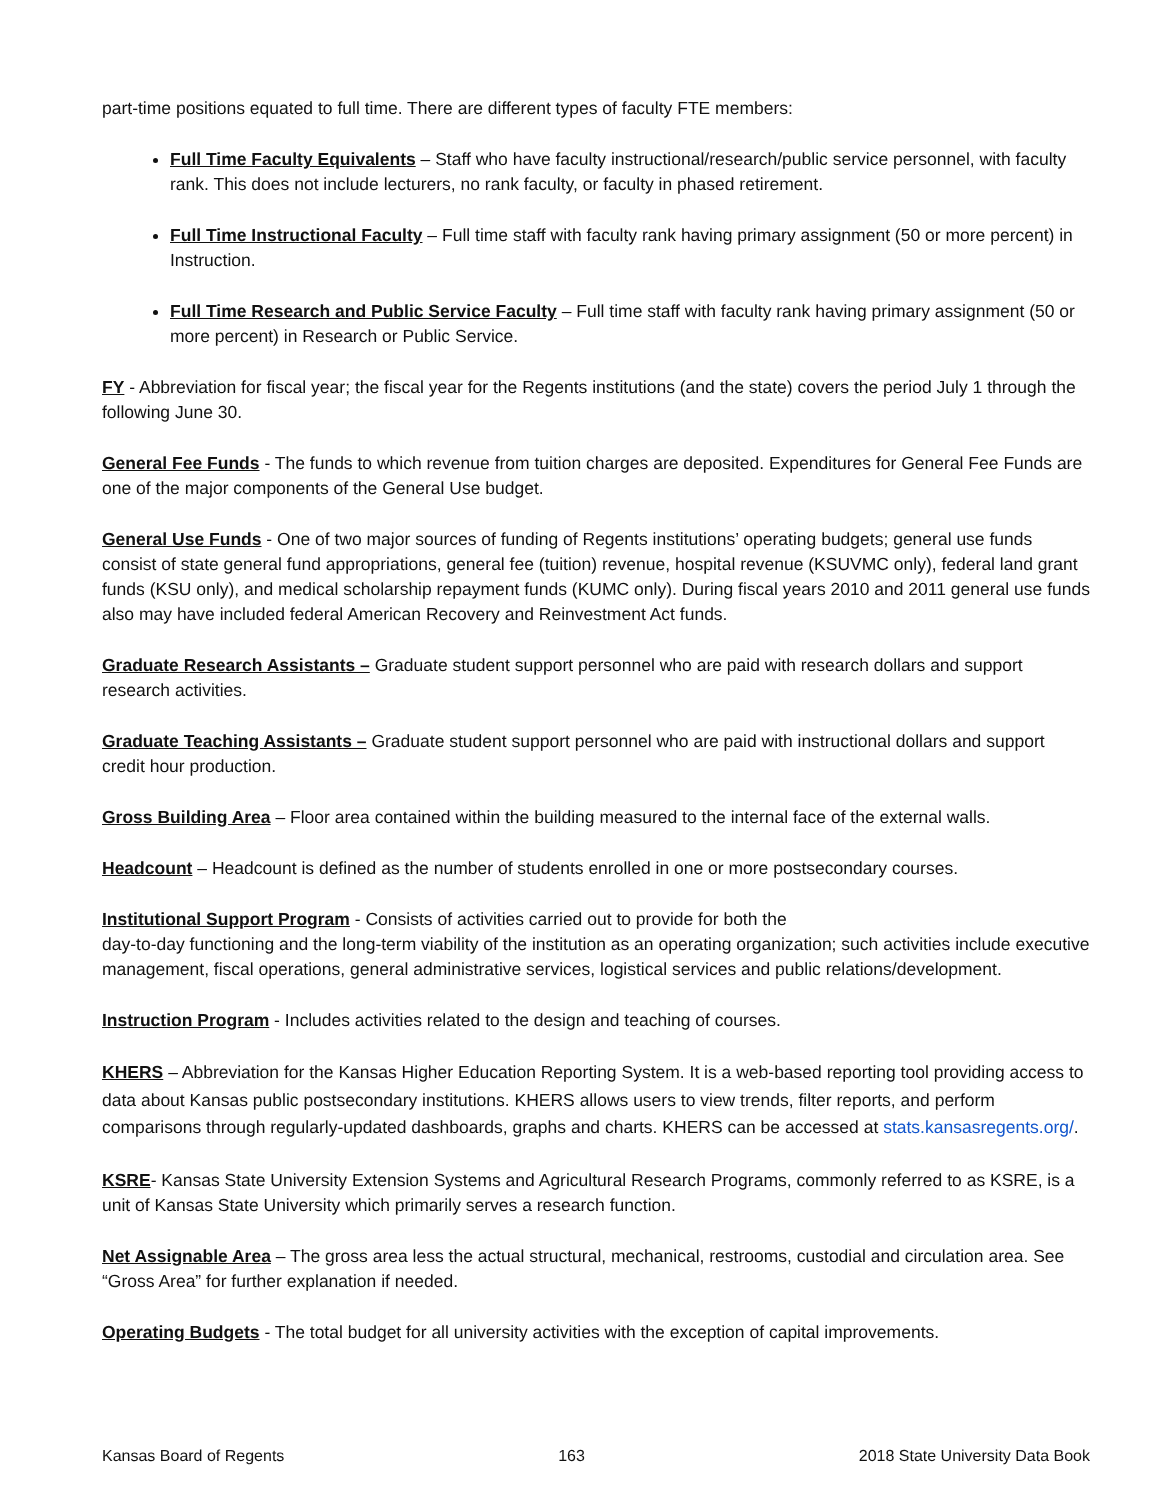part-time positions equated to full time. There are different types of faculty FTE members:
Full Time Faculty Equivalents – Staff who have faculty instructional/research/public service personnel, with faculty rank. This does not include lecturers, no rank faculty, or faculty in phased retirement.
Full Time Instructional Faculty – Full time staff with faculty rank having primary assignment (50 or more percent) in Instruction.
Full Time Research and Public Service Faculty – Full time staff with faculty rank having primary assignment (50 or more percent) in Research or Public Service.
FY - Abbreviation for fiscal year; the fiscal year for the Regents institutions (and the state) covers the period July 1 through the following June 30.
General Fee Funds - The funds to which revenue from tuition charges are deposited. Expenditures for General Fee Funds are one of the major components of the General Use budget.
General Use Funds - One of two major sources of funding of Regents institutions’ operating budgets; general use funds consist of state general fund appropriations, general fee (tuition) revenue, hospital revenue (KSUVMC only), federal land grant funds (KSU only), and medical scholarship repayment funds (KUMC only). During fiscal years 2010 and 2011 general use funds also may have included federal American Recovery and Reinvestment Act funds.
Graduate Research Assistants – Graduate student support personnel who are paid with research dollars and support research activities.
Graduate Teaching Assistants – Graduate student support personnel who are paid with instructional dollars and support credit hour production.
Gross Building Area – Floor area contained within the building measured to the internal face of the external walls.
Headcount – Headcount is defined as the number of students enrolled in one or more postsecondary courses.
Institutional Support Program - Consists of activities carried out to provide for both the
day-to-day functioning and the long-term viability of the institution as an operating organization; such activities include executive management, fiscal operations, general administrative services, logistical services and public relations/development.
Instruction Program - Includes activities related to the design and teaching of courses.
KHERS – Abbreviation for the Kansas Higher Education Reporting System. It is a web-based reporting tool providing access to data about Kansas public postsecondary institutions. KHERS allows users to view trends, filter reports, and perform comparisons through regularly-updated dashboards, graphs and charts. KHERS can be accessed at stats.kansasregents.org/.
KSRE- Kansas State University Extension Systems and Agricultural Research Programs, commonly referred to as KSRE, is a unit of Kansas State University which primarily serves a research function.
Net Assignable Area – The gross area less the actual structural, mechanical, restrooms, custodial and circulation area. See “Gross Area” for further explanation if needed.
Operating Budgets - The total budget for all university activities with the exception of capital improvements.
Kansas Board of Regents 163 2018 State University Data Book